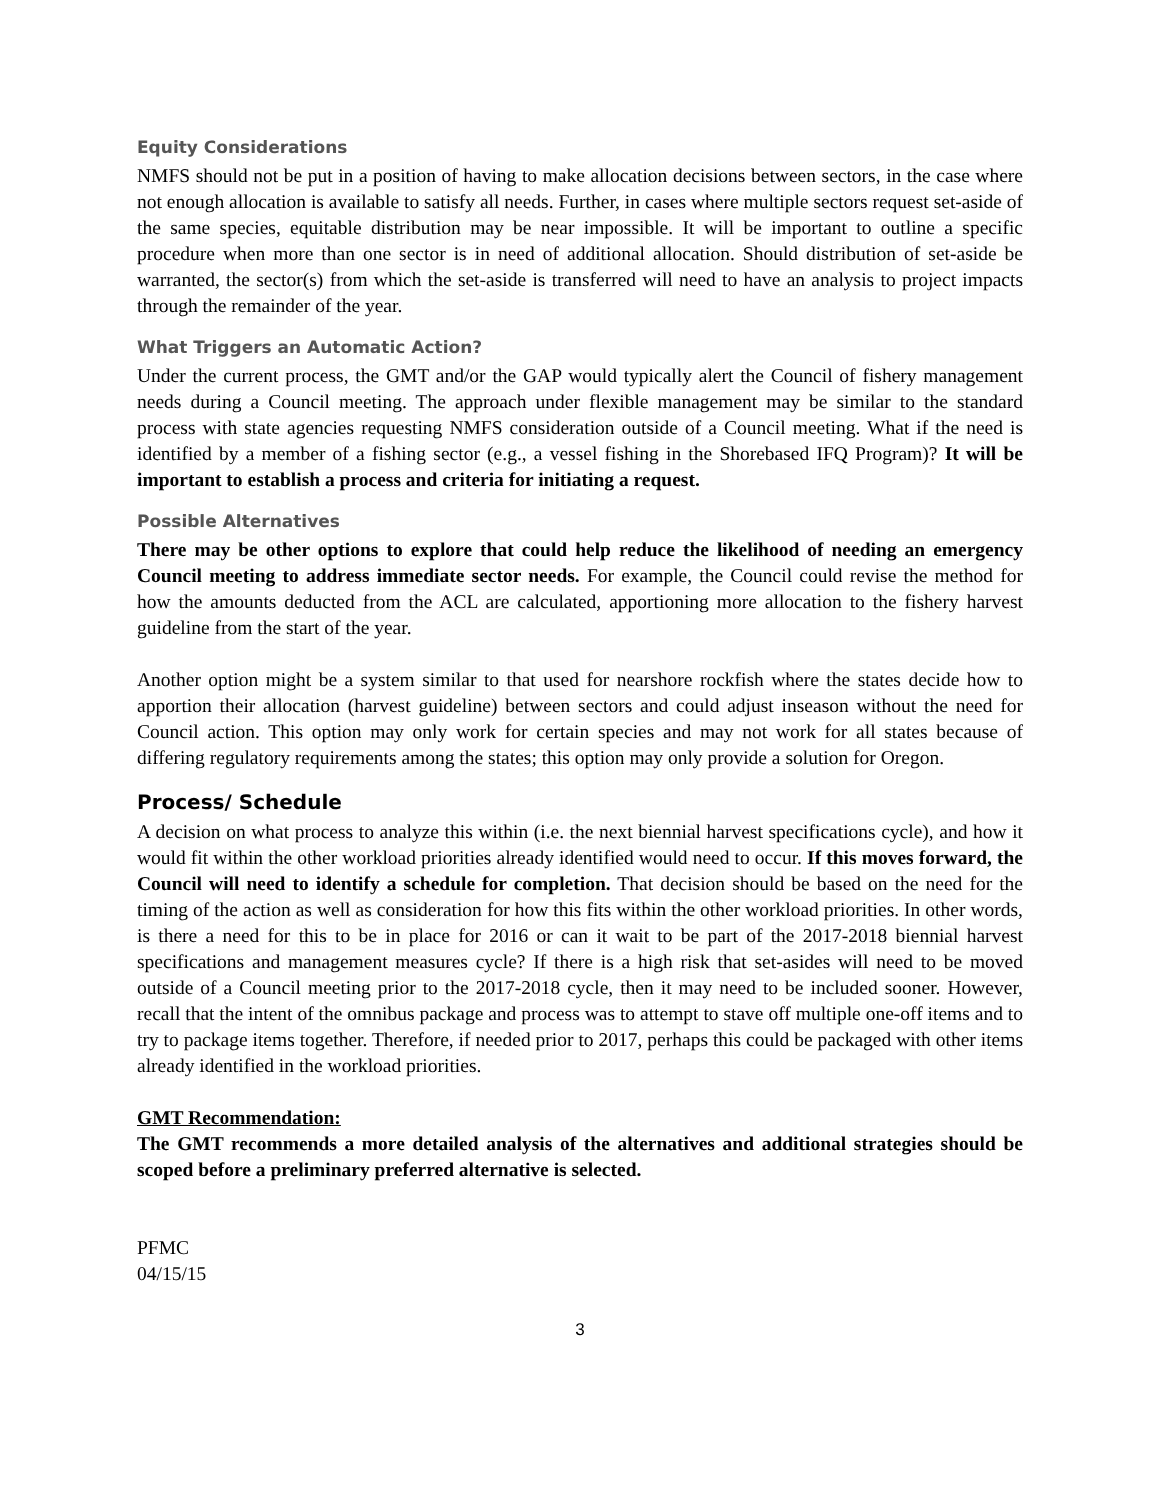Equity Considerations
NMFS should not be put in a position of having to make allocation decisions between sectors, in the case where not enough allocation is available to satisfy all needs. Further, in cases where multiple sectors request set-aside of the same species, equitable distribution may be near impossible. It will be important to outline a specific procedure when more than one sector is in need of additional allocation. Should distribution of set-aside be warranted, the sector(s) from which the set-aside is transferred will need to have an analysis to project impacts through the remainder of the year.
What Triggers an Automatic Action?
Under the current process, the GMT and/or the GAP would typically alert the Council of fishery management needs during a Council meeting. The approach under flexible management may be similar to the standard process with state agencies requesting NMFS consideration outside of a Council meeting. What if the need is identified by a member of a fishing sector (e.g., a vessel fishing in the Shorebased IFQ Program)? It will be important to establish a process and criteria for initiating a request.
Possible Alternatives
There may be other options to explore that could help reduce the likelihood of needing an emergency Council meeting to address immediate sector needs. For example, the Council could revise the method for how the amounts deducted from the ACL are calculated, apportioning more allocation to the fishery harvest guideline from the start of the year.
Another option might be a system similar to that used for nearshore rockfish where the states decide how to apportion their allocation (harvest guideline) between sectors and could adjust inseason without the need for Council action. This option may only work for certain species and may not work for all states because of differing regulatory requirements among the states; this option may only provide a solution for Oregon.
Process/ Schedule
A decision on what process to analyze this within (i.e. the next biennial harvest specifications cycle), and how it would fit within the other workload priorities already identified would need to occur. If this moves forward, the Council will need to identify a schedule for completion. That decision should be based on the need for the timing of the action as well as consideration for how this fits within the other workload priorities. In other words, is there a need for this to be in place for 2016 or can it wait to be part of the 2017-2018 biennial harvest specifications and management measures cycle? If there is a high risk that set-asides will need to be moved outside of a Council meeting prior to the 2017-2018 cycle, then it may need to be included sooner. However, recall that the intent of the omnibus package and process was to attempt to stave off multiple one-off items and to try to package items together. Therefore, if needed prior to 2017, perhaps this could be packaged with other items already identified in the workload priorities.
GMT Recommendation:
The GMT recommends a more detailed analysis of the alternatives and additional strategies should be scoped before a preliminary preferred alternative is selected.
PFMC
04/15/15
3